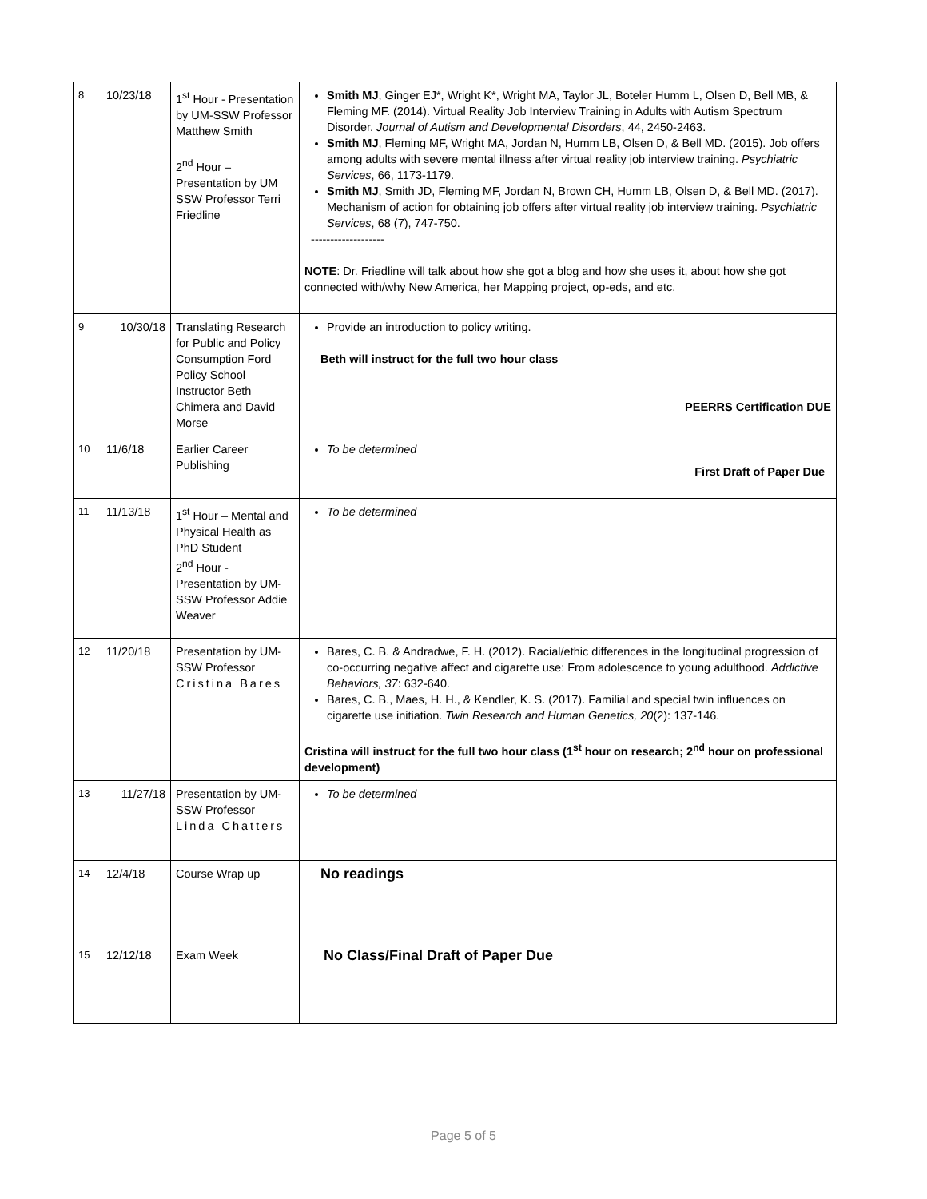| 8 | 10/23/18 | 1<sup>st</sup> Hour - Presentation by UM-SSW Professor Matthew Smith 2<sup>nd</sup> Hour – Presentation by UM SSW Professor Terri Friedline | Smith MJ , Ginger EJ*, Wright K*, Wright MA, Taylor JL, Boteler Humm L, Olsen D, Bell MB, & Fleming MF. (2014). Virtual Reality Job Interview Training in Adults with Autism Spectrum Disorder. Journal of Autism and Developmental Disorders , 44, 2450-2463. Smith MJ , Fleming MF, Wright MA, Jordan N, Humm LB, Olsen D, & Bell MD. (2015). Job offers among adults with severe mental illness after virtual reality job interview training. Psychiatric Services , 66, 1173-1179. Smith MJ , Smith JD, Fleming MF, Jordan N, Brown CH, Humm LB, Olsen D, & Bell MD. (2017). Mechanism of action for obtaining job offers after virtual reality job interview training. Psychiatric Services , 68 (7), 747-750. ------------------- NOTE : Dr. Friedline will talk about how she got a blog and how she uses it, about how she got connected with/why New America, her Mapping project, op-eds, and etc. |
| 9 | 10/30/18 | Translating Research for Public and Policy Consumption Ford Policy School Instructor Beth Chimera and David Morse | Provide an introduction to policy writing. Beth will instruct for the full two hour class PEERRS Certification DUE |
| 10 | 11/6/18 | Earlier Career Publishing | To be determined First Draft of Paper Due |
| 11 | 11/13/18 | 1<sup>st</sup> Hour – Mental and Physical Health as PhD Student 2<sup>nd</sup> Hour - Presentation by UM-SSW Professor Addie Weaver | To be determined |
| 12 | 11/20/18 | Presentation by UM-SSW Professor Cristina Bares | Bares, C. B. & Andradwe, F. H. (2012). Racial/ethic differences in the longitudinal progression of co-occurring negative affect and cigarette use: From adolescence to young adulthood. Addictive Behaviors, 37 : 632-640. Bares, C. B., Maes, H. H., & Kendler, K. S. (2017). Familial and special twin influences on cigarette use initiation. Twin Research and Human Genetics, 20 (2): 137-146. Cristina will instruct for the full two hour class (1<sup>st</sup> hour on research; 2<sup>nd</sup> hour on professional development) |
| 13 | 11/27/18 | Presentation by UM-SSW Professor Linda Chatters | To be determined |
| 14 | 12/4/18 | Course Wrap up | No readings |
| 15 | 12/12/18 | Exam Week | No Class/Final Draft of Paper Due |
Page 5 of 5